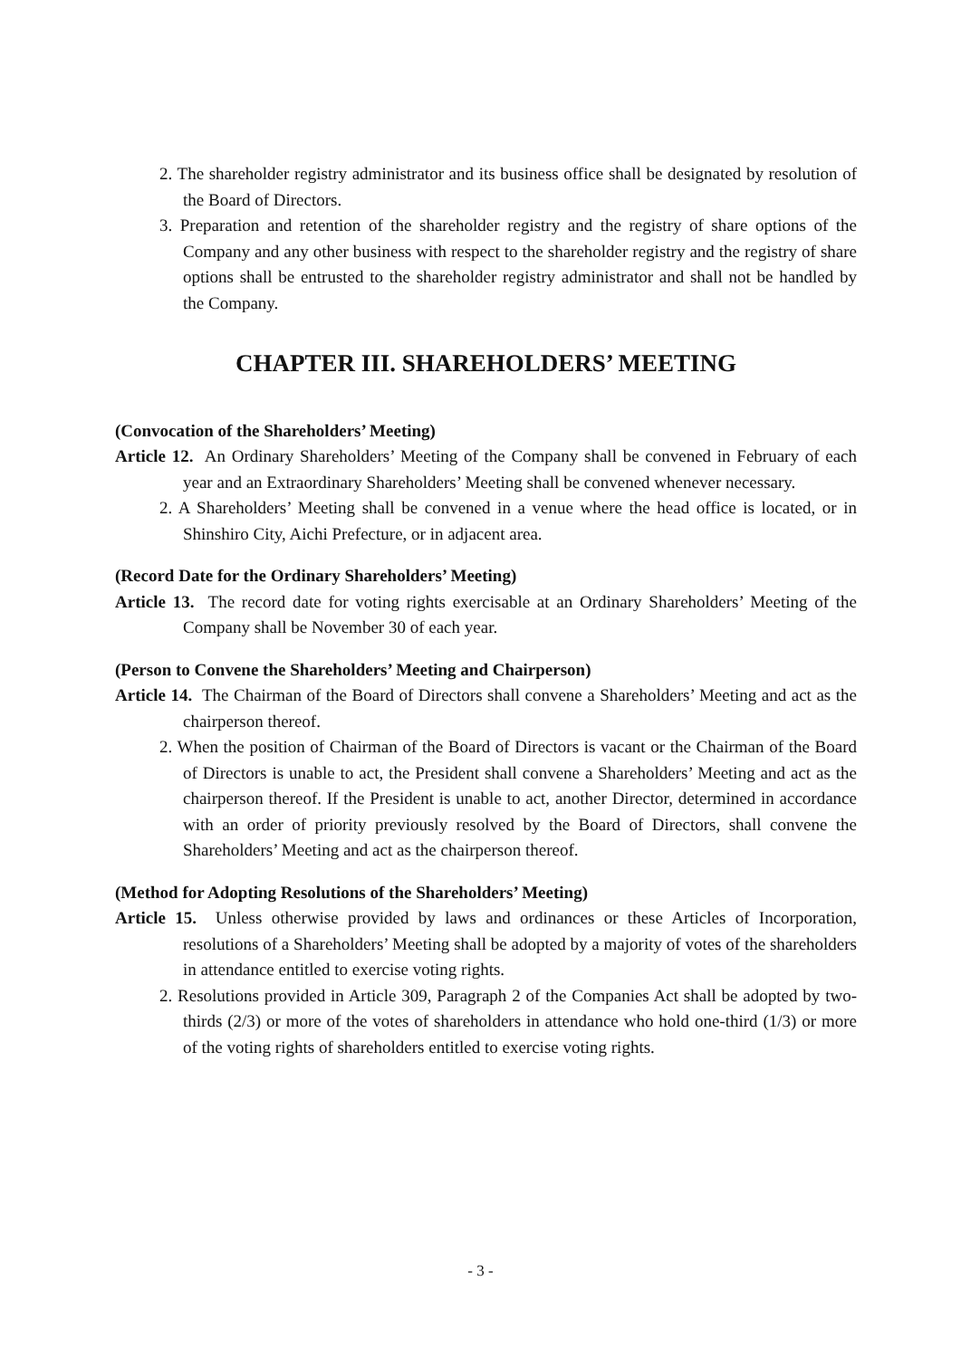2. The shareholder registry administrator and its business office shall be designated by resolution of the Board of Directors.
3. Preparation and retention of the shareholder registry and the registry of share options of the Company and any other business with respect to the shareholder registry and the registry of share options shall be entrusted to the shareholder registry administrator and shall not be handled by the Company.
CHAPTER III. SHAREHOLDERS’ MEETING
(Convocation of the Shareholders’ Meeting)
Article 12. An Ordinary Shareholders’ Meeting of the Company shall be convened in February of each year and an Extraordinary Shareholders’ Meeting shall be convened whenever necessary.
2. A Shareholders’ Meeting shall be convened in a venue where the head office is located, or in Shinshiro City, Aichi Prefecture, or in adjacent area.
(Record Date for the Ordinary Shareholders’ Meeting)
Article 13. The record date for voting rights exercisable at an Ordinary Shareholders’ Meeting of the Company shall be November 30 of each year.
(Person to Convene the Shareholders’ Meeting and Chairperson)
Article 14. The Chairman of the Board of Directors shall convene a Shareholders’ Meeting and act as the chairperson thereof.
2. When the position of Chairman of the Board of Directors is vacant or the Chairman of the Board of Directors is unable to act, the President shall convene a Shareholders’ Meeting and act as the chairperson thereof. If the President is unable to act, another Director, determined in accordance with an order of priority previously resolved by the Board of Directors, shall convene the Shareholders’ Meeting and act as the chairperson thereof.
(Method for Adopting Resolutions of the Shareholders’ Meeting)
Article 15. Unless otherwise provided by laws and ordinances or these Articles of Incorporation, resolutions of a Shareholders’ Meeting shall be adopted by a majority of votes of the shareholders in attendance entitled to exercise voting rights.
2. Resolutions provided in Article 309, Paragraph 2 of the Companies Act shall be adopted by two-thirds (2/3) or more of the votes of shareholders in attendance who hold one-third (1/3) or more of the voting rights of shareholders entitled to exercise voting rights.
- 3 -